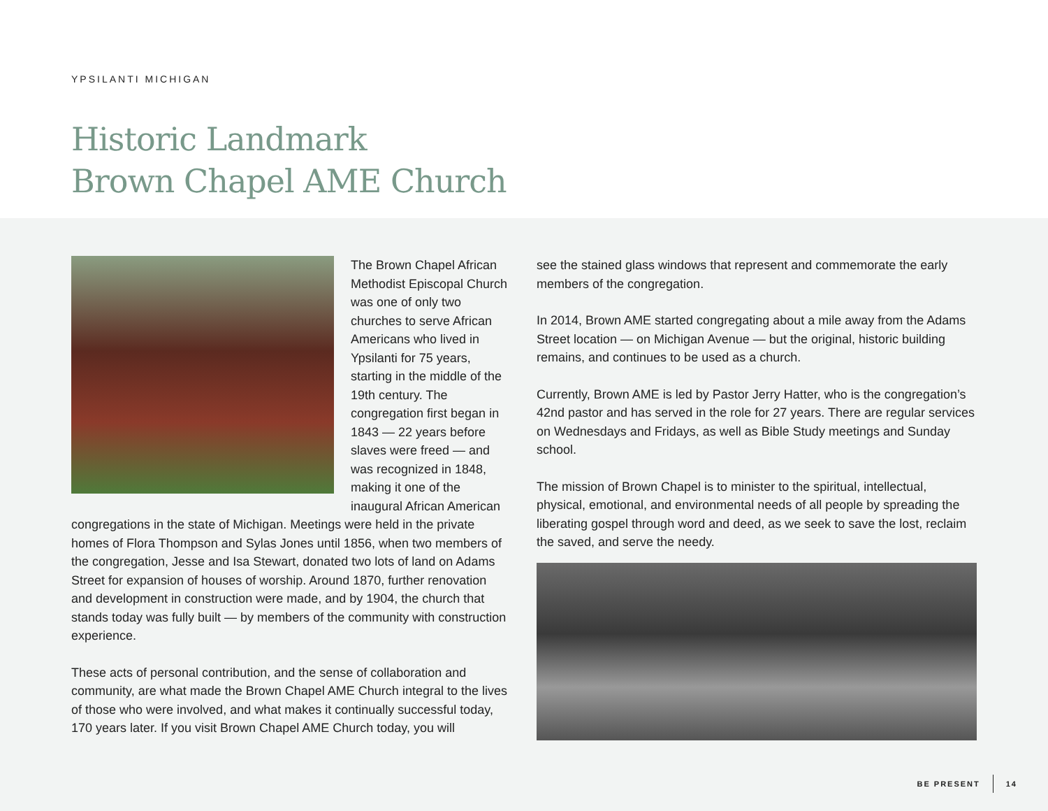YPSILANTI MICHIGAN
Historic Landmark
Brown Chapel AME Church
The Brown Chapel African Methodist Episcopal Church was one of only two churches to serve African Americans who lived in Ypsilanti for 75 years, starting in the middle of the 19th century. The congregation first began in 1843 — 22 years before slaves were freed — and was recognized in 1848, making it one of the inaugural African American congregations in the state of Michigan. Meetings were held in the private homes of Flora Thompson and Sylas Jones until 1856, when two members of the congregation, Jesse and Isa Stewart, donated two lots of land on Adams Street for expansion of houses of worship. Around 1870, further renovation and development in construction were made, and by 1904, the church that stands today was fully built — by members of the community with construction experience.
These acts of personal contribution, and the sense of collaboration and community, are what made the Brown Chapel AME Church integral to the lives of those who were involved, and what makes it continually successful today, 170 years later. If you visit Brown Chapel AME Church today, you will
see the stained glass windows that represent and commemorate the early members of the congregation.
In 2014, Brown AME started congregating about a mile away from the Adams Street location — on Michigan Avenue — but the original, historic building remains, and continues to be used as a church.
Currently, Brown AME is led by Pastor Jerry Hatter, who is the congregation’s 42nd pastor and has served in the role for 27 years. There are regular services on Wednesdays and Fridays, as well as Bible Study meetings and Sunday school.
The mission of Brown Chapel is to minister to the spiritual, intellectual, physical, emotional, and environmental needs of all people by spreading the liberating gospel through word and deed, as we seek to save the lost, reclaim the saved, and serve the needy.
BE PRESENT 14